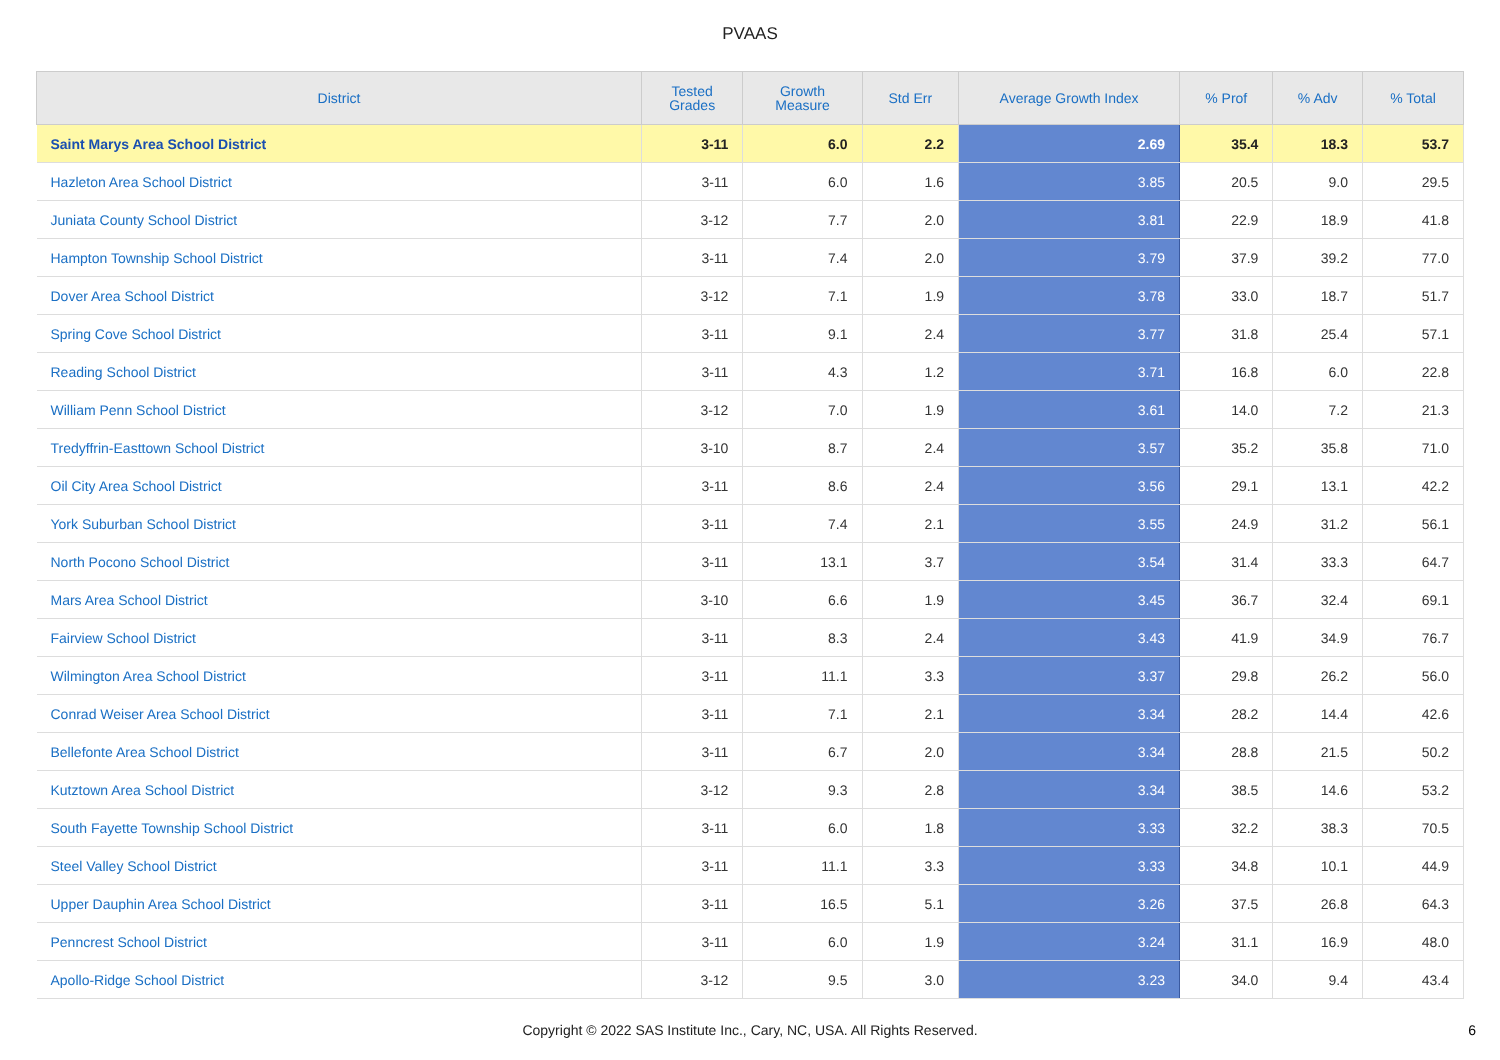PVAAS
| District | Tested Grades | Growth Measure | Std Err | Average Growth Index | % Prof | % Adv | % Total |
| --- | --- | --- | --- | --- | --- | --- | --- |
| Saint Marys Area School District | 3-11 | 6.0 | 2.2 | 2.69 | 35.4 | 18.3 | 53.7 |
| Hazleton Area School District | 3-11 | 6.0 | 1.6 | 3.85 | 20.5 | 9.0 | 29.5 |
| Juniata County School District | 3-12 | 7.7 | 2.0 | 3.81 | 22.9 | 18.9 | 41.8 |
| Hampton Township School District | 3-11 | 7.4 | 2.0 | 3.79 | 37.9 | 39.2 | 77.0 |
| Dover Area School District | 3-12 | 7.1 | 1.9 | 3.78 | 33.0 | 18.7 | 51.7 |
| Spring Cove School District | 3-11 | 9.1 | 2.4 | 3.77 | 31.8 | 25.4 | 57.1 |
| Reading School District | 3-11 | 4.3 | 1.2 | 3.71 | 16.8 | 6.0 | 22.8 |
| William Penn School District | 3-12 | 7.0 | 1.9 | 3.61 | 14.0 | 7.2 | 21.3 |
| Tredyffrin-Easttown School District | 3-10 | 8.7 | 2.4 | 3.57 | 35.2 | 35.8 | 71.0 |
| Oil City Area School District | 3-11 | 8.6 | 2.4 | 3.56 | 29.1 | 13.1 | 42.2 |
| York Suburban School District | 3-11 | 7.4 | 2.1 | 3.55 | 24.9 | 31.2 | 56.1 |
| North Pocono School District | 3-11 | 13.1 | 3.7 | 3.54 | 31.4 | 33.3 | 64.7 |
| Mars Area School District | 3-10 | 6.6 | 1.9 | 3.45 | 36.7 | 32.4 | 69.1 |
| Fairview School District | 3-11 | 8.3 | 2.4 | 3.43 | 41.9 | 34.9 | 76.7 |
| Wilmington Area School District | 3-11 | 11.1 | 3.3 | 3.37 | 29.8 | 26.2 | 56.0 |
| Conrad Weiser Area School District | 3-11 | 7.1 | 2.1 | 3.34 | 28.2 | 14.4 | 42.6 |
| Bellefonte Area School District | 3-11 | 6.7 | 2.0 | 3.34 | 28.8 | 21.5 | 50.2 |
| Kutztown Area School District | 3-12 | 9.3 | 2.8 | 3.34 | 38.5 | 14.6 | 53.2 |
| South Fayette Township School District | 3-11 | 6.0 | 1.8 | 3.33 | 32.2 | 38.3 | 70.5 |
| Steel Valley School District | 3-11 | 11.1 | 3.3 | 3.33 | 34.8 | 10.1 | 44.9 |
| Upper Dauphin Area School District | 3-11 | 16.5 | 5.1 | 3.26 | 37.5 | 26.8 | 64.3 |
| Penncrest School District | 3-11 | 6.0 | 1.9 | 3.24 | 31.1 | 16.9 | 48.0 |
| Apollo-Ridge School District | 3-12 | 9.5 | 3.0 | 3.23 | 34.0 | 9.4 | 43.4 |
Copyright © 2022 SAS Institute Inc., Cary, NC, USA. All Rights Reserved.
6